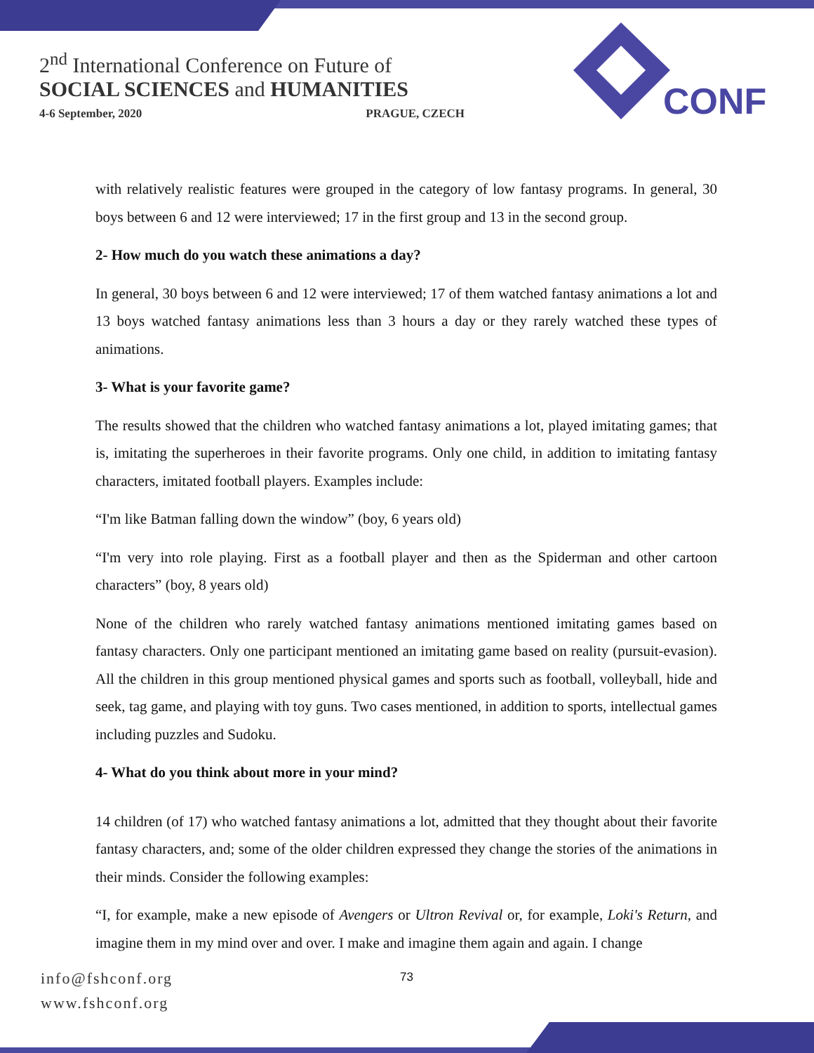2<sup>nd</sup> International Conference on Future of
SOCIAL SCIENCES and HUMANITIES
4-6 September, 2020 PRAGUE, CZECH
CONF
with relatively realistic features were grouped in the category of low fantasy programs. In general, 30 boys between 6 and 12 were interviewed; 17 in the first group and 13 in the second group.
2- How much do you watch these animations a day?
In general, 30 boys between 6 and 12 were interviewed; 17 of them watched fantasy animations a lot and 13 boys watched fantasy animations less than 3 hours a day or they rarely watched these types of animations.
3- What is your favorite game?
The results showed that the children who watched fantasy animations a lot, played imitating games; that is, imitating the superheroes in their favorite programs. Only one child, in addition to imitating fantasy characters, imitated football players. Examples include:
“I'm like Batman falling down the window” (boy, 6 years old)
“I'm very into role playing. First as a football player and then as the Spiderman and other cartoon characters” (boy, 8 years old)
None of the children who rarely watched fantasy animations mentioned imitating games based on fantasy characters. Only one participant mentioned an imitating game based on reality (pursuit-evasion). All the children in this group mentioned physical games and sports such as football, volleyball, hide and seek, tag game, and playing with toy guns. Two cases mentioned, in addition to sports, intellectual games including puzzles and Sudoku.
4- What do you think about more in your mind?
14 children (of 17) who watched fantasy animations a lot, admitted that they thought about their favorite fantasy characters, and; some of the older children expressed they change the stories of the animations in their minds. Consider the following examples:
“I, for example, make a new episode of Avengers or Ultron Revival or, for example, Loki's Return, and imagine them in my mind over and over. I make and imagine them again and again. I change
info@fshconf.org
www.fshconf.org
73